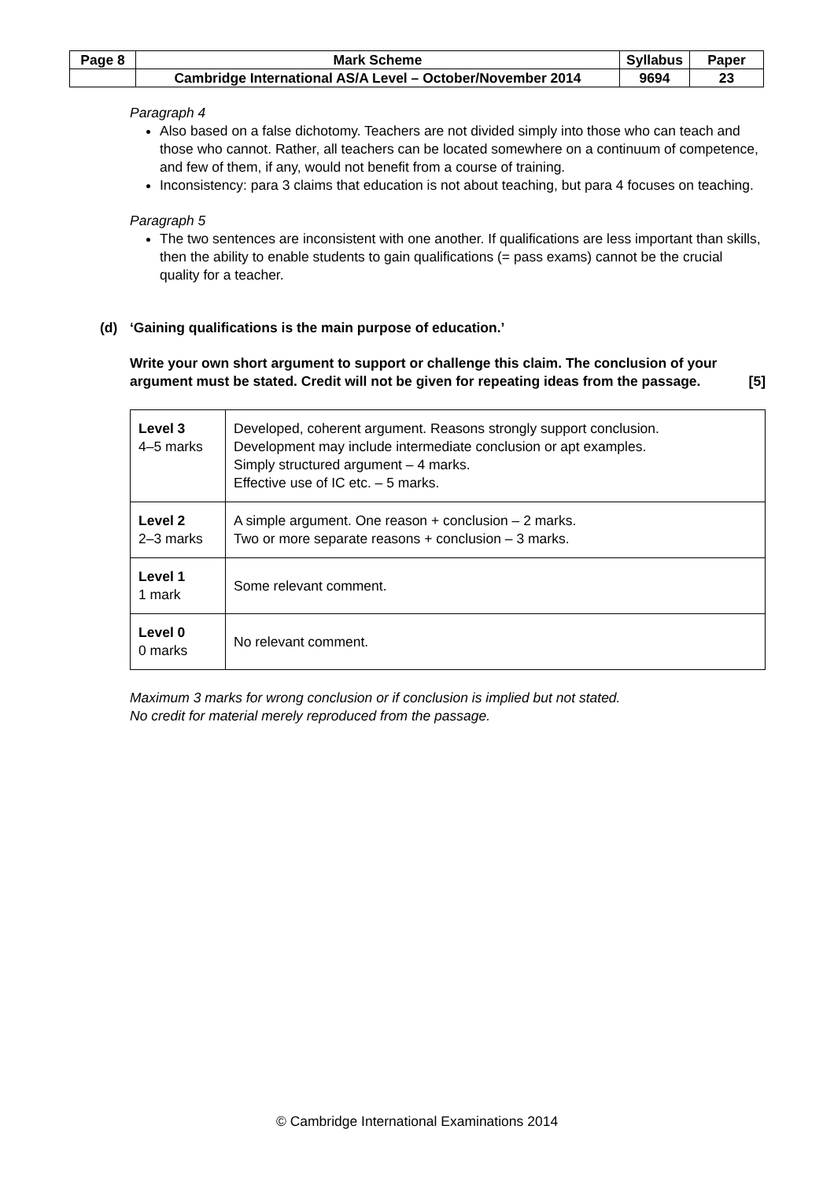| Page 8 | Mark Scheme | Syllabus | Paper |
| | Cambridge International AS/A Level – October/November 2014 | 9694 | 23 |
Paragraph 4
Also based on a false dichotomy. Teachers are not divided simply into those who can teach and those who cannot. Rather, all teachers can be located somewhere on a continuum of competence, and few of them, if any, would not benefit from a course of training.
Inconsistency: para 3 claims that education is not about teaching, but para 4 focuses on teaching.
Paragraph 5
The two sentences are inconsistent with one another. If qualifications are less important than skills, then the ability to enable students to gain qualifications (= pass exams) cannot be the crucial quality for a teacher.
(d) ‘Gaining qualifications is the main purpose of education.’
Write your own short argument to support or challenge this claim. The conclusion of your argument must be stated. Credit will not be given for repeating ideas from the passage. [5]
| Level 3 4–5 marks | Developed, coherent argument. Reasons strongly support conclusion. Development may include intermediate conclusion or apt examples. Simply structured argument – 4 marks. Effective use of IC etc. – 5 marks. |
| Level 2 2–3 marks | A simple argument. One reason + conclusion – 2 marks. Two or more separate reasons + conclusion – 3 marks. |
| Level 1 1 mark | Some relevant comment. |
| Level 0 0 marks | No relevant comment. |
Maximum 3 marks for wrong conclusion or if conclusion is implied but not stated.
No credit for material merely reproduced from the passage.
© Cambridge International Examinations 2014